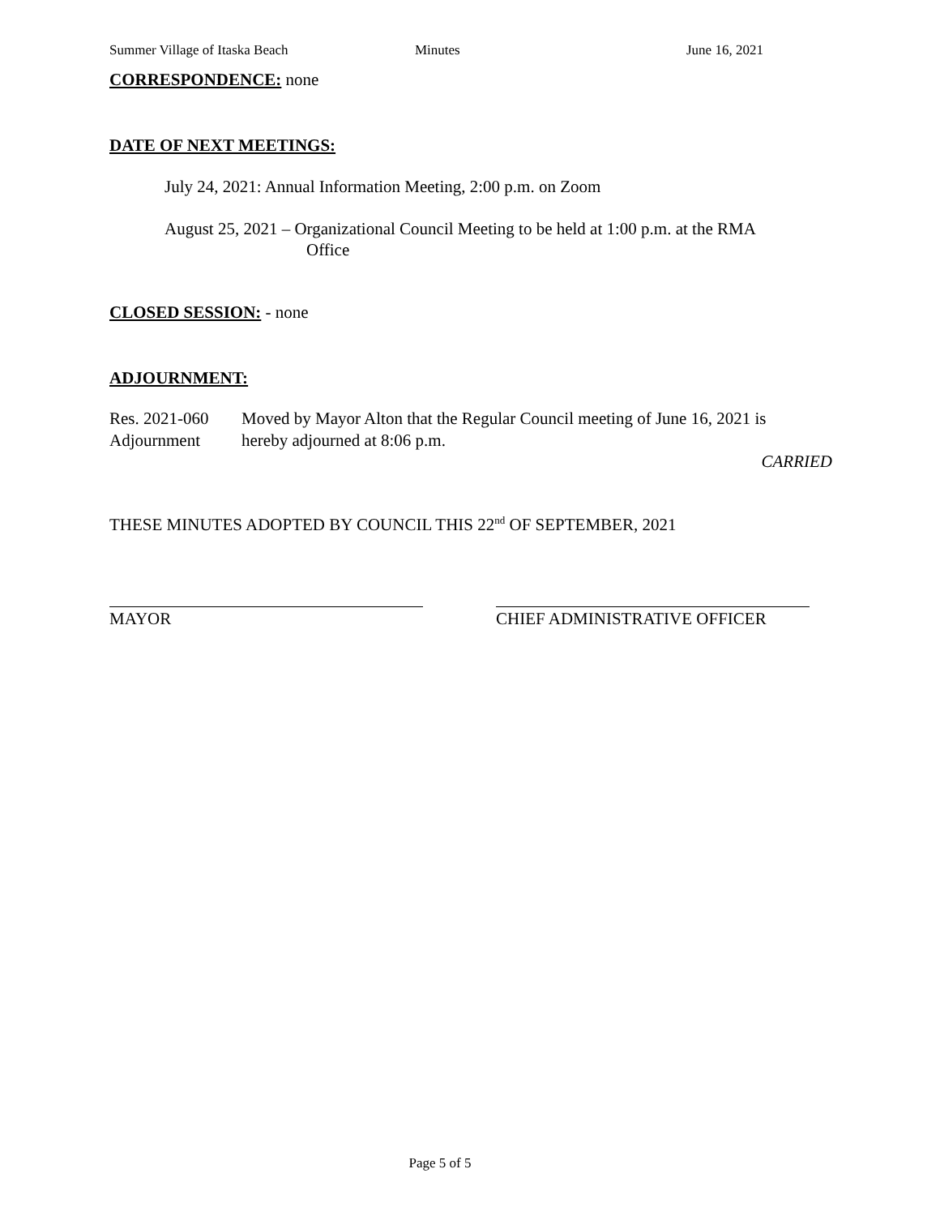Summer Village of Itaska Beach Minutes June 16, 2021
CORRESPONDENCE: none
DATE OF NEXT MEETINGS:
July 24, 2021: Annual Information Meeting, 2:00 p.m. on Zoom
August 25, 2021 – Organizational Council Meeting to be held at 1:00 p.m. at the RMA
Office
CLOSED SESSION: - none
ADJOURNMENT:
Res. 2021-060
Moved by Mayor Alton that the Regular Council meeting of June 16, 2021 is
Adjournment hereby adjourned at 8:06 p.m.
CARRIED
THESE MINUTES ADOPTED BY COUNCIL THIS 22<sup>nd</sup> OF SEPTEMBER, 2021
MAYOR CHIEF ADMINISTRATIVE OFFICER
Page 5 of 5